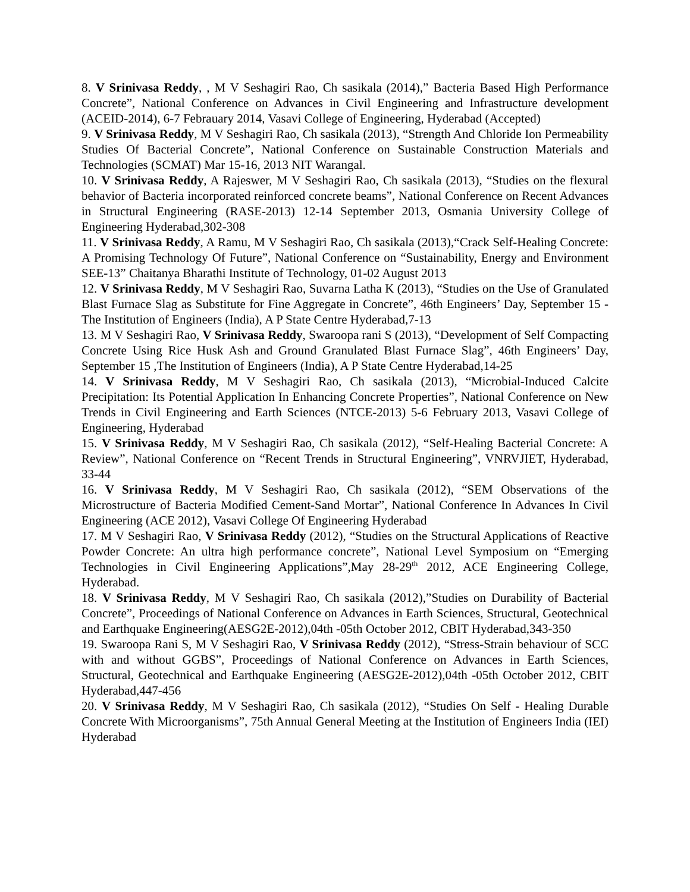8. V Srinivasa Reddy, , M V Seshagiri Rao, Ch sasikala (2014),” Bacteria Based High Performance Concrete”, National Conference on Advances in Civil Engineering and Infrastructure development (ACEID-2014), 6-7 Febrauary 2014, Vasavi College of Engineering, Hyderabad (Accepted)
9. V Srinivasa Reddy, M V Seshagiri Rao, Ch sasikala (2013), “Strength And Chloride Ion Permeability Studies Of Bacterial Concrete”, National Conference on Sustainable Construction Materials and Technologies (SCMAT) Mar 15-16, 2013 NIT Warangal.
10. V Srinivasa Reddy, A Rajeswer, M V Seshagiri Rao, Ch sasikala (2013), “Studies on the flexural behavior of Bacteria incorporated reinforced concrete beams”, National Conference on Recent Advances in Structural Engineering (RASE-2013) 12-14 September 2013, Osmania University College of Engineering Hyderabad,302-308
11. V Srinivasa Reddy, A Ramu, M V Seshagiri Rao, Ch sasikala (2013),“Crack Self-Healing Concrete: A Promising Technology Of Future”, National Conference on “Sustainability, Energy and Environment SEE-13” Chaitanya Bharathi Institute of Technology, 01-02 August 2013
12. V Srinivasa Reddy, M V Seshagiri Rao, Suvarna Latha K (2013), “Studies on the Use of Granulated Blast Furnace Slag as Substitute for Fine Aggregate in Concrete”, 46th Engineers’ Day, September 15 -The Institution of Engineers (India), A P State Centre Hyderabad,7-13
13. M V Seshagiri Rao, V Srinivasa Reddy, Swaroopa rani S (2013), “Development of Self Compacting Concrete Using Rice Husk Ash and Ground Granulated Blast Furnace Slag”, 46th Engineers’ Day, September 15 ,The Institution of Engineers (India), A P State Centre Hyderabad,14-25
14. V Srinivasa Reddy, M V Seshagiri Rao, Ch sasikala (2013), “Microbial-Induced Calcite Precipitation: Its Potential Application In Enhancing Concrete Properties”, National Conference on New Trends in Civil Engineering and Earth Sciences (NTCE-2013) 5-6 February 2013, Vasavi College of Engineering, Hyderabad
15. V Srinivasa Reddy, M V Seshagiri Rao, Ch sasikala (2012), “Self-Healing Bacterial Concrete: A Review”, National Conference on “Recent Trends in Structural Engineering”, VNRVJIET, Hyderabad, 33-44
16. V Srinivasa Reddy, M V Seshagiri Rao, Ch sasikala (2012), “SEM Observations of the Microstructure of Bacteria Modified Cement-Sand Mortar”, National Conference In Advances In Civil Engineering (ACE 2012), Vasavi College Of Engineering Hyderabad
17. M V Seshagiri Rao, V Srinivasa Reddy (2012), “Studies on the Structural Applications of Reactive Powder Concrete: An ultra high performance concrete”, National Level Symposium on “Emerging Technologies in Civil Engineering Applications”,May 28-29<sup>th</sup> 2012, ACE Engineering College, Hyderabad.
18. V Srinivasa Reddy, M V Seshagiri Rao, Ch sasikala (2012),”Studies on Durability of Bacterial Concrete”, Proceedings of National Conference on Advances in Earth Sciences, Structural, Geotechnical and Earthquake Engineering(AESG2E-2012),04th -05th October 2012, CBIT Hyderabad,343-350
19. Swaroopa Rani S, M V Seshagiri Rao, V Srinivasa Reddy (2012), “Stress-Strain behaviour of SCC with and without GGBS”, Proceedings of National Conference on Advances in Earth Sciences, Structural, Geotechnical and Earthquake Engineering (AESG2E-2012),04th -05th October 2012, CBIT Hyderabad,447-456
20. V Srinivasa Reddy, M V Seshagiri Rao, Ch sasikala (2012), “Studies On Self - Healing Durable Concrete With Microorganisms”, 75th Annual General Meeting at the Institution of Engineers India (IEI) Hyderabad